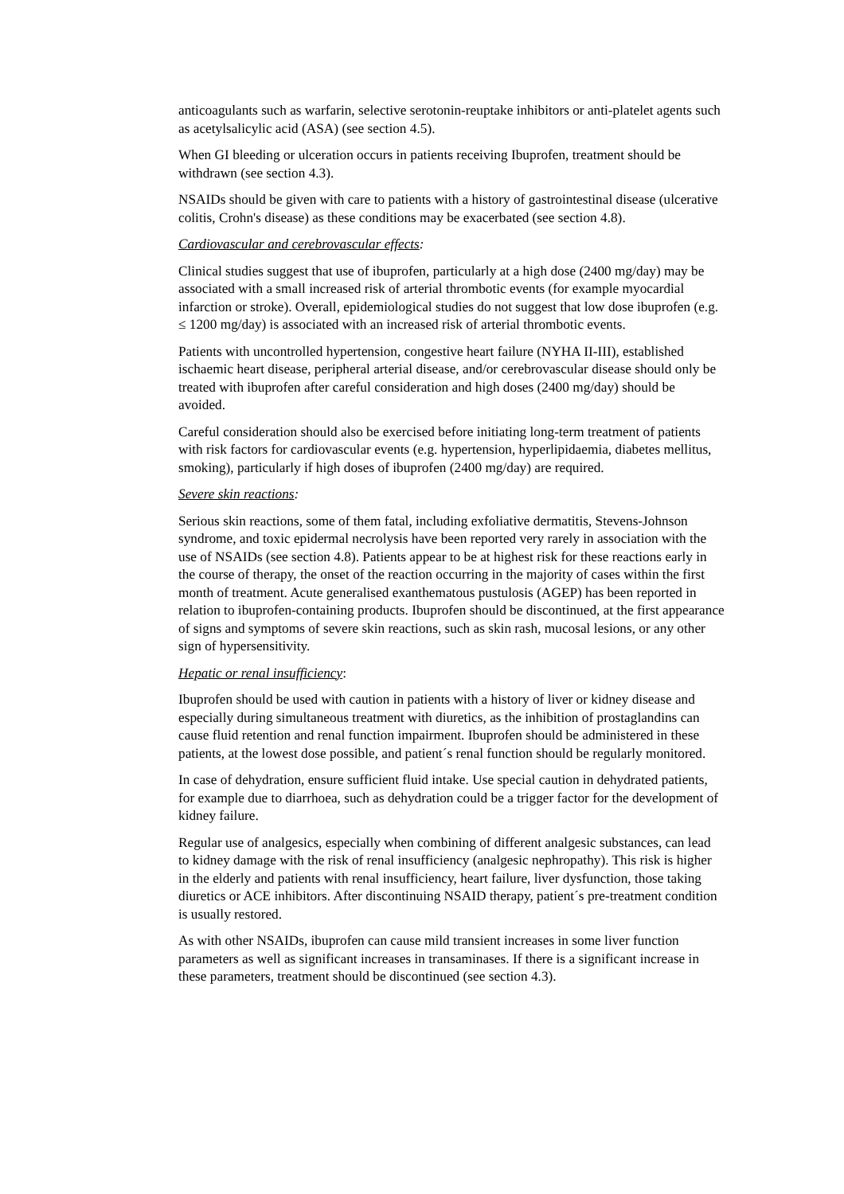anticoagulants such as warfarin, selective serotonin-reuptake inhibitors or anti-platelet agents such as acetylsalicylic acid (ASA) (see section 4.5).
When GI bleeding or ulceration occurs in patients receiving Ibuprofen, treatment should be withdrawn (see section 4.3).
NSAIDs should be given with care to patients with a history of gastrointestinal disease (ulcerative colitis, Crohn's disease) as these conditions may be exacerbated (see section 4.8).
Cardiovascular and cerebrovascular effects:
Clinical studies suggest that use of ibuprofen, particularly at a high dose (2400 mg/day) may be associated with a small increased risk of arterial thrombotic events (for example myocardial infarction or stroke). Overall, epidemiological studies do not suggest that low dose ibuprofen (e.g. ≤ 1200 mg/day) is associated with an increased risk of arterial thrombotic events.
Patients with uncontrolled hypertension, congestive heart failure (NYHA II-III), established ischaemic heart disease, peripheral arterial disease, and/or cerebrovascular disease should only be treated with ibuprofen after careful consideration and high doses (2400 mg/day) should be avoided.
Careful consideration should also be exercised before initiating long-term treatment of patients with risk factors for cardiovascular events (e.g. hypertension, hyperlipidaemia, diabetes mellitus, smoking), particularly if high doses of ibuprofen (2400 mg/day) are required.
Severe skin reactions:
Serious skin reactions, some of them fatal, including exfoliative dermatitis, Stevens-Johnson syndrome, and toxic epidermal necrolysis have been reported very rarely in association with the use of NSAIDs (see section 4.8). Patients appear to be at highest risk for these reactions early in the course of therapy, the onset of the reaction occurring in the majority of cases within the first month of treatment. Acute generalised exanthematous pustulosis (AGEP) has been reported in relation to ibuprofen-containing products. Ibuprofen should be discontinued, at the first appearance of signs and symptoms of severe skin reactions, such as skin rash, mucosal lesions, or any other sign of hypersensitivity.
Hepatic or renal insufficiency:
Ibuprofen should be used with caution in patients with a history of liver or kidney disease and especially during simultaneous treatment with diuretics, as the inhibition of prostaglandins can cause fluid retention and renal function impairment. Ibuprofen should be administered in these patients, at the lowest dose possible, and patient´s renal function should be regularly monitored.
In case of dehydration, ensure sufficient fluid intake. Use special caution in dehydrated patients, for example due to diarrhoea, such as dehydration could be a trigger factor for the development of kidney failure.
Regular use of analgesics, especially when combining of different analgesic substances, can lead to kidney damage with the risk of renal insufficiency (analgesic nephropathy). This risk is higher in the elderly and patients with renal insufficiency, heart failure, liver dysfunction, those taking diuretics or ACE inhibitors. After discontinuing NSAID therapy, patient´s pre-treatment condition is usually restored.
As with other NSAIDs, ibuprofen can cause mild transient increases in some liver function parameters as well as significant increases in transaminases. If there is a significant increase in these parameters, treatment should be discontinued (see section 4.3).